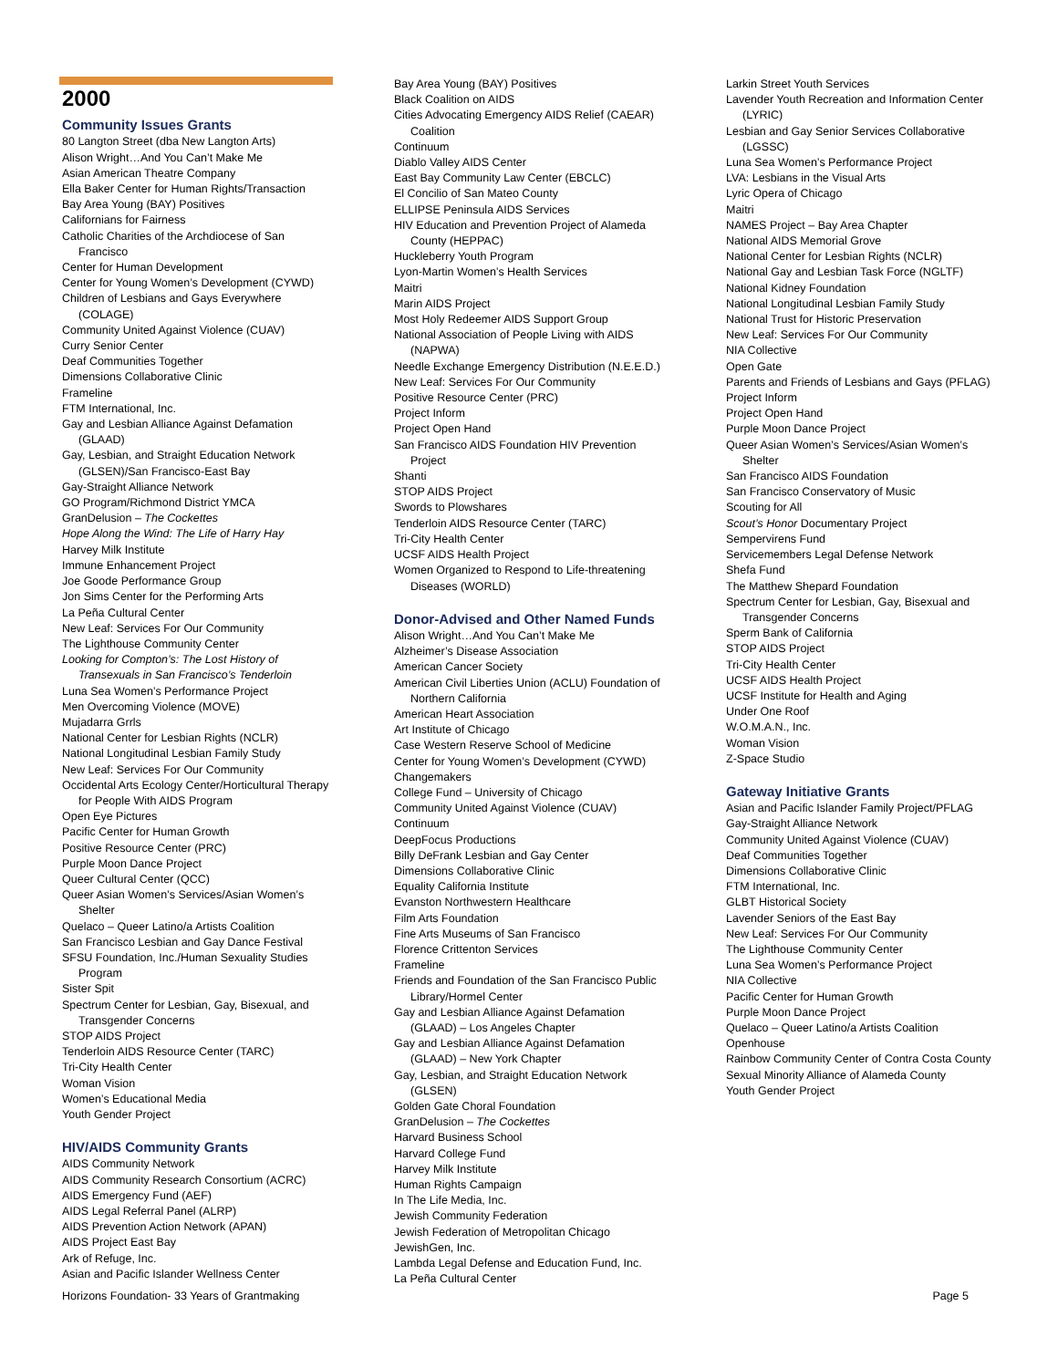2000
Community Issues Grants
80 Langton Street (dba New Langton Arts)
Alison Wright…And You Can’t Make Me
Asian American Theatre Company
Ella Baker Center for Human Rights/Transaction
Bay Area Young (BAY) Positives
Californians for Fairness
Catholic Charities of the Archdiocese of San Francisco
Center for Human Development
Center for Young Women’s Development (CYWD)
Children of Lesbians and Gays Everywhere (COLAGE)
Community United Against Violence (CUAV)
Curry Senior Center
Deaf Communities Together
Dimensions Collaborative Clinic
Frameline
FTM International, Inc.
Gay and Lesbian Alliance Against Defamation (GLAAD)
Gay, Lesbian, and Straight Education Network (GLSEN)/San Francisco-East Bay
Gay-Straight Alliance Network
GO Program/Richmond District YMCA
GranDelusion – The Cockettes
Hope Along the Wind: The Life of Harry Hay
Harvey Milk Institute
Immune Enhancement Project
Joe Goode Performance Group
Jon Sims Center for the Performing Arts
La Peña Cultural Center
New Leaf: Services For Our Community
The Lighthouse Community Center
Looking for Compton’s: The Lost History of Transexuals in San Francisco’s Tenderloin
Luna Sea Women’s Performance Project
Men Overcoming Violence (MOVE)
Mujadarra Grrls
National Center for Lesbian Rights (NCLR)
National Longitudinal Lesbian Family Study
New Leaf: Services For Our Community
Occidental Arts Ecology Center/Horticultural Therapy for People With AIDS Program
Open Eye Pictures
Pacific Center for Human Growth
Positive Resource Center (PRC)
Purple Moon Dance Project
Queer Cultural Center (QCC)
Queer Asian Women’s Services/Asian Women’s Shelter
Quelaco – Queer Latino/a Artists Coalition
San Francisco Lesbian and Gay Dance Festival
SFSU Foundation, Inc./Human Sexuality Studies Program
Sister Spit
Spectrum Center for Lesbian, Gay, Bisexual, and Transgender Concerns
STOP AIDS Project
Tenderloin AIDS Resource Center (TARC)
Tri-City Health Center
Woman Vision
Women’s Educational Media
Youth Gender Project
HIV/AIDS Community Grants
AIDS Community Network
AIDS Community Research Consortium (ACRC)
AIDS Emergency Fund (AEF)
AIDS Legal Referral Panel (ALRP)
AIDS Prevention Action Network (APAN)
AIDS Project East Bay
Ark of Refuge, Inc.
Asian and Pacific Islander Wellness Center
Bay Area Young (BAY) Positives
Black Coalition on AIDS
Cities Advocating Emergency AIDS Relief (CAEAR) Coalition
Continuum
Diablo Valley AIDS Center
East Bay Community Law Center (EBCLC)
El Concilio of San Mateo County
ELLIPSE Peninsula AIDS Services
HIV Education and Prevention Project of Alameda County (HEPPAC)
Huckleberry Youth Program
Lyon-Martin Women’s Health Services
Maitri
Marin AIDS Project
Most Holy Redeemer AIDS Support Group
National Association of People Living with AIDS (NAPWA)
Needle Exchange Emergency Distribution (N.E.E.D.)
New Leaf: Services For Our Community
Positive Resource Center (PRC)
Project Inform
Project Open Hand
San Francisco AIDS Foundation HIV Prevention Project
Shanti
STOP AIDS Project
Swords to Plowshares
Tenderloin AIDS Resource Center (TARC)
Tri-City Health Center
UCSF AIDS Health Project
Women Organized to Respond to Life-threatening Diseases (WORLD)
Donor-Advised and Other Named Funds
Alison Wright…And You Can’t Make Me
Alzheimer’s Disease Association
American Cancer Society
American Civil Liberties Union (ACLU) Foundation of Northern California
American Heart Association
Art Institute of Chicago
Case Western Reserve School of Medicine
Center for Young Women’s Development (CYWD)
Changemakers
College Fund – University of Chicago
Community United Against Violence (CUAV)
Continuum
DeepFocus Productions
Billy DeFrank Lesbian and Gay Center
Dimensions Collaborative Clinic
Equality California Institute
Evanston Northwestern Healthcare
Film Arts Foundation
Fine Arts Museums of San Francisco
Florence Crittenton Services
Frameline
Friends and Foundation of the San Francisco Public Library/Hormel Center
Gay and Lesbian Alliance Against Defamation (GLAAD) – Los Angeles Chapter
Gay and Lesbian Alliance Against Defamation (GLAAD) – New York Chapter
Gay, Lesbian, and Straight Education Network (GLSEN)
Golden Gate Choral Foundation
GranDelusion – The Cockettes
Harvard Business School
Harvard College Fund
Harvey Milk Institute
Human Rights Campaign
In The Life Media, Inc.
Jewish Community Federation
Jewish Federation of Metropolitan Chicago
JewishGen, Inc.
Lambda Legal Defense and Education Fund, Inc.
La Peña Cultural Center
Larkin Street Youth Services
Lavender Youth Recreation and Information Center (LYRIC)
Lesbian and Gay Senior Services Collaborative (LGSSC)
Luna Sea Women’s Performance Project
LVA: Lesbians in the Visual Arts
Lyric Opera of Chicago
Maitri
NAMES Project – Bay Area Chapter
National AIDS Memorial Grove
National Center for Lesbian Rights (NCLR)
National Gay and Lesbian Task Force (NGLTF)
National Kidney Foundation
National Longitudinal Lesbian Family Study
National Trust for Historic Preservation
New Leaf: Services For Our Community
NIA Collective
Open Gate
Parents and Friends of Lesbians and Gays (PFLAG)
Project Inform
Project Open Hand
Purple Moon Dance Project
Queer Asian Women’s Services/Asian Women’s Shelter
San Francisco AIDS Foundation
San Francisco Conservatory of Music
Scouting for All
Scout’s Honor Documentary Project
Sempervirens Fund
Servicemembers Legal Defense Network
Shefa Fund
The Matthew Shepard Foundation
Spectrum Center for Lesbian, Gay, Bisexual and Transgender Concerns
Sperm Bank of California
STOP AIDS Project
Tri-City Health Center
UCSF AIDS Health Project
UCSF Institute for Health and Aging
Under One Roof
W.O.M.A.N., Inc.
Woman Vision
Z-Space Studio
Gateway Initiative Grants
Asian and Pacific Islander Family Project/PFLAG
Gay-Straight Alliance Network
Community United Against Violence (CUAV)
Deaf Communities Together
Dimensions Collaborative Clinic
FTM International, Inc.
GLBT Historical Society
Lavender Seniors of the East Bay
New Leaf: Services For Our Community
The Lighthouse Community Center
Luna Sea Women’s Performance Project
NIA Collective
Pacific Center for Human Growth
Purple Moon Dance Project
Quelaco – Queer Latino/a Artists Coalition
Openhouse
Rainbow Community Center of Contra Costa County
Sexual Minority Alliance of Alameda County
Youth Gender Project
Horizons Foundation- 33 Years of Grantmaking Page 5